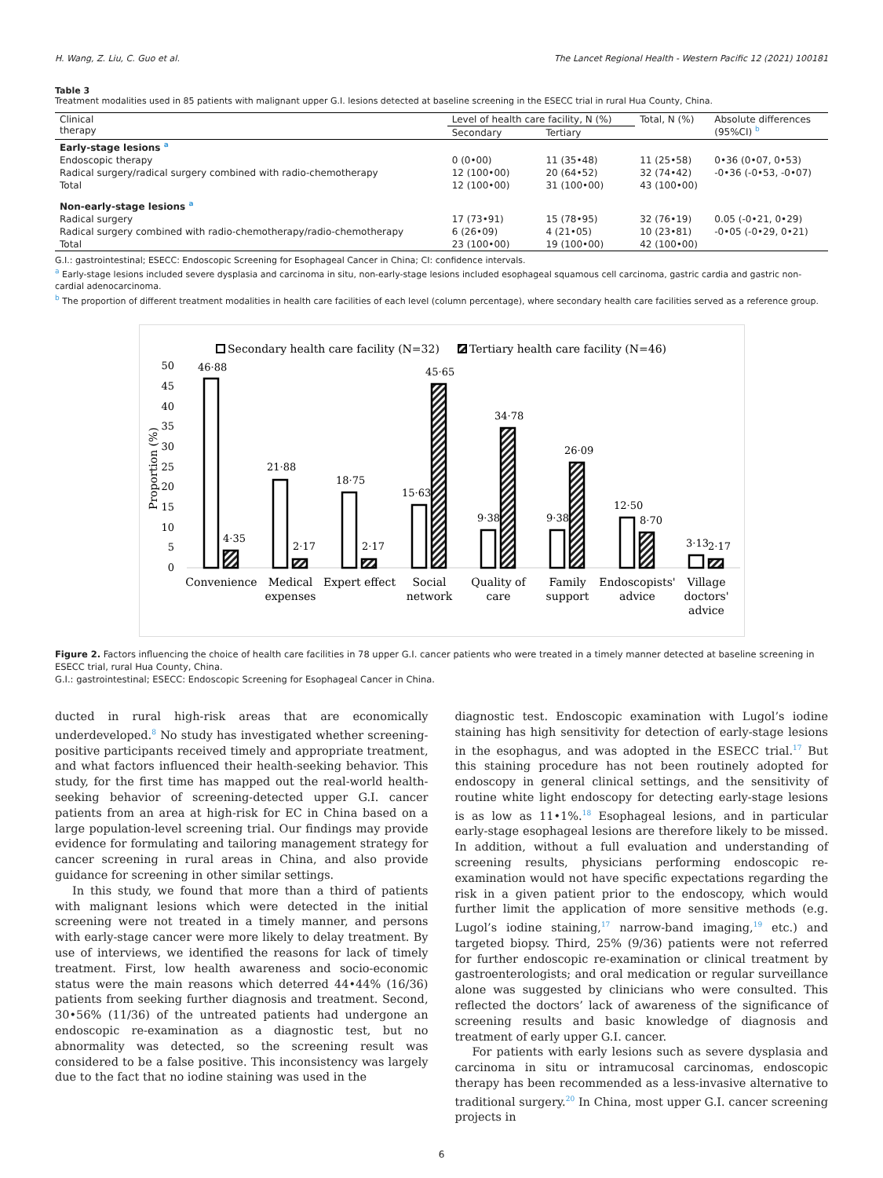H. Wang, Z. Liu, C. Guo et al. The Lancet Regional Health - Western Pacific 12 (2021) 100181
Table 3
Treatment modalities used in 85 patients with malignant upper G.I. lesions detected at baseline screening in the ESECC trial in rural Hua County, China.
| Clinical therapy | Level of health care facility, N (%) | | Total, N (%) | Absolute differences (95%CI) <sup>b</sup> |
| --- | --- | --- | --- | --- |
| | Secondary | Tertiary | | |
| Early-stage lesions <sup>a</sup> | | | | |
| Endoscopic therapy | 0 (0•00) | 11 (35•48) | 11 (25•58) | 0•36 (0•07, 0•53) |
| Radical surgery/radical surgery combined with radio-chemotherapy | 12 (100•00) | 20 (64•52) | 32 (74•42) | -0•36 (-0•53, -0•07) |
| Total | 12 (100•00) | 31 (100•00) | 43 (100•00) | |
| Non-early-stage lesions <sup>a</sup> | | | | |
| Radical surgery | 17 (73•91) | 15 (78•95) | 32 (76•19) | 0.05 (-0•21, 0•29) |
| Radical surgery combined with radio-chemotherapy/radio-chemotherapy | 6 (26•09) | 4 (21•05) | 10 (23•81) | -0•05 (-0•29, 0•21) |
| Total | 23 (100•00) | 19 (100•00) | 42 (100•00) | |
G.I.: gastrointestinal; ESECC: Endoscopic Screening for Esophageal Cancer in China; CI: confidence intervals.
<sup>a</sup> Early-stage lesions included severe dysplasia and carcinoma in situ, non-early-stage lesions included esophageal squamous cell carcinoma, gastric cardia and gastric non-cardial adenocarcinoma.
<sup>b</sup> The proportion of different treatment modalities in health care facilities of each level (column percentage), where secondary health care facilities served as a reference group.
Secondary health care facility (N=32)
Tertiary health care facility (N=46)
0
5
10
15
20
25
30
35
40
45
50
Proportion (%)
46·88
4·35
21·88
2·17
18·75
2·17
15·63
45·65
9·38
34·78
9·38
26·09
12·50
8·70
3·13
2·17
Convenience
Medical
expenses
Expert effect
Social
network
Quality of
care
Family
support
Endoscopists'
advice
Village
doctors'
advice
Figure 2. Factors influencing the choice of health care facilities in 78 upper G.I. cancer patients who were treated in a timely manner detected at baseline screening in ESECC trial, rural Hua County, China.
G.I.: gastrointestinal; ESECC: Endoscopic Screening for Esophageal Cancer in China.
ducted in rural high-risk areas that are economically underdeveloped.<sup>8</sup> No study has investigated whether screening-positive participants received timely and appropriate treatment, and what factors influenced their health-seeking behavior. This study, for the first time has mapped out the real-world health-seeking behavior of screening-detected upper G.I. cancer patients from an area at high-risk for EC in China based on a large population-level screening trial. Our findings may provide evidence for formulating and tailoring management strategy for cancer screening in rural areas in China, and also provide guidance for screening in other similar settings.
In this study, we found that more than a third of patients with malignant lesions which were detected in the initial screening were not treated in a timely manner, and persons with early-stage cancer were more likely to delay treatment. By use of interviews, we identified the reasons for lack of timely treatment. First, low health awareness and socio-economic status were the main reasons which deterred 44•44% (16/36) patients from seeking further diagnosis and treatment. Second, 30•56% (11/36) of the untreated patients had undergone an endoscopic re-examination as a diagnostic test, but no abnormality was detected, so the screening result was considered to be a false positive. This inconsistency was largely due to the fact that no iodine staining was used in the
diagnostic test. Endoscopic examination with Lugol’s iodine staining has high sensitivity for detection of early-stage lesions in the esophagus, and was adopted in the ESECC trial.<sup>17</sup> But this staining procedure has not been routinely adopted for endoscopy in general clinical settings, and the sensitivity of routine white light endoscopy for detecting early-stage lesions is as low as 11•1%.<sup>18</sup> Esophageal lesions, and in particular early-stage esophageal lesions are therefore likely to be missed. In addition, without a full evaluation and understanding of screening results, physicians performing endoscopic re-examination would not have specific expectations regarding the risk in a given patient prior to the endoscopy, which would further limit the application of more sensitive methods (e.g. Lugol’s iodine staining,<sup>17</sup> narrow-band imaging,<sup>19</sup> etc.) and targeted biopsy. Third, 25% (9/36) patients were not referred for further endoscopic re-examination or clinical treatment by gastroenterologists; and oral medication or regular surveillance alone was suggested by clinicians who were consulted. This reflected the doctors’ lack of awareness of the significance of screening results and basic knowledge of diagnosis and treatment of early upper G.I. cancer.
For patients with early lesions such as severe dysplasia and carcinoma in situ or intramucosal carcinomas, endoscopic therapy has been recommended as a less-invasive alternative to traditional surgery.<sup>20</sup> In China, most upper G.I. cancer screening projects in
6